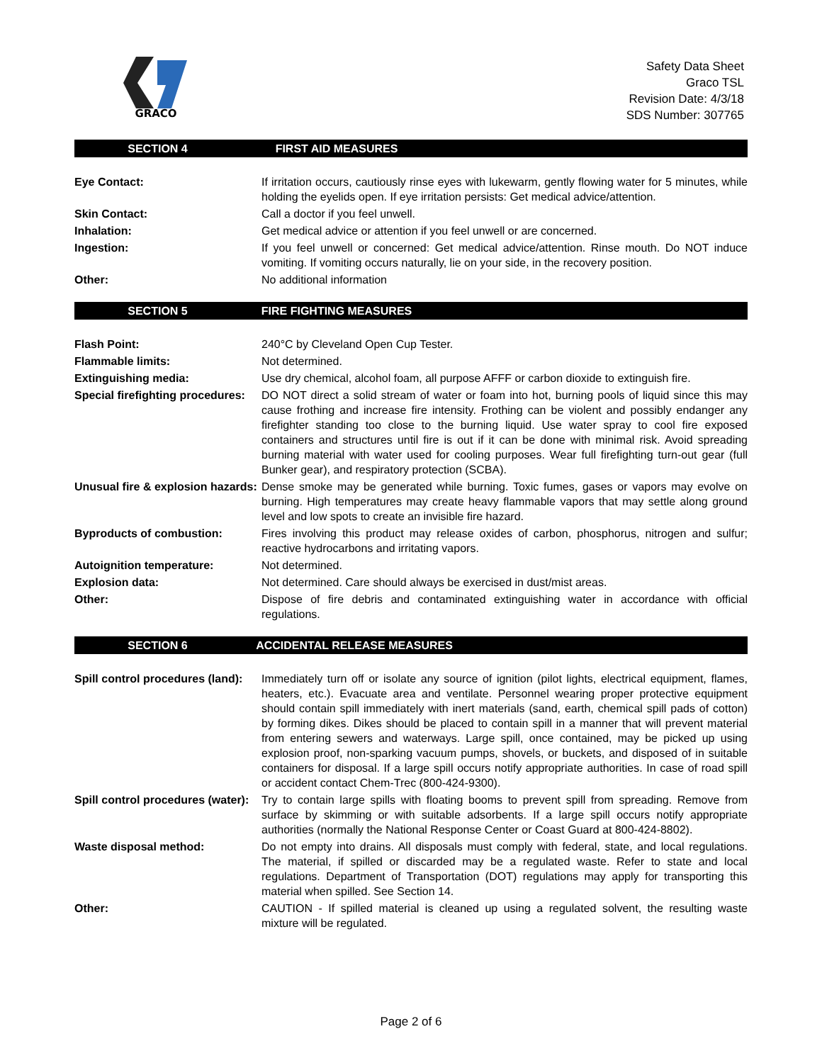GRACO
Safety Data Sheet
Graco TSL
Revision Date: 4/3/18
SDS Number: 307765
SECTION 4 FIRST AID MEASURES
| Eye Contact: | If irritation occurs, cautiously rinse eyes with lukewarm, gently flowing water for 5 minutes, while holding the eyelids open. If eye irritation persists: Get medical advice/attention. |
| Skin Contact: | Call a doctor if you feel unwell. |
| Inhalation: | Get medical advice or attention if you feel unwell or are concerned. |
| Ingestion: | If you feel unwell or concerned: Get medical advice/attention. Rinse mouth. Do NOT induce vomiting. If vomiting occurs naturally, lie on your side, in the recovery position. |
| Other: | No additional information |
SECTION 5 FIRE FIGHTING MEASURES
| Flash Point: | 240°C by Cleveland Open Cup Tester. |
| Flammable limits: | Not determined. |
| Extinguishing media: | Use dry chemical, alcohol foam, all purpose AFFF or carbon dioxide to extinguish fire. |
| Special firefighting procedures: | DO NOT direct a solid stream of water or foam into hot, burning pools of liquid since this may cause frothing and increase fire intensity. Frothing can be violent and possibly endanger any firefighter standing too close to the burning liquid. Use water spray to cool fire exposed containers and structures until fire is out if it can be done with minimal risk. Avoid spreading burning material with water used for cooling purposes. Wear full firefighting turn-out gear (full Bunker gear), and respiratory protection (SCBA). |
| Unusual fire & explosion hazards: | Dense smoke may be generated while burning. Toxic fumes, gases or vapors may evolve on burning. High temperatures may create heavy flammable vapors that may settle along ground level and low spots to create an invisible fire hazard. |
| Byproducts of combustion: | Fires involving this product may release oxides of carbon, phosphorus, nitrogen and sulfur; reactive hydrocarbons and irritating vapors. |
| Autoignition temperature: | Not determined. |
| Explosion data: | Not determined. Care should always be exercised in dust/mist areas. |
| Other: | Dispose of fire debris and contaminated extinguishing water in accordance with official regulations. |
SECTION 6 ACCIDENTAL RELEASE MEASURES
| Spill control procedures (land): | Immediately turn off or isolate any source of ignition (pilot lights, electrical equipment, flames, heaters, etc.). Evacuate area and ventilate. Personnel wearing proper protective equipment should contain spill immediately with inert materials (sand, earth, chemical spill pads of cotton) by forming dikes. Dikes should be placed to contain spill in a manner that will prevent material from entering sewers and waterways. Large spill, once contained, may be picked up using explosion proof, non-sparking vacuum pumps, shovels, or buckets, and disposed of in suitable containers for disposal. If a large spill occurs notify appropriate authorities. In case of road spill or accident contact Chem-Trec (800-424-9300). |
| Spill control procedures (water): | Try to contain large spills with floating booms to prevent spill from spreading. Remove from surface by skimming or with suitable adsorbents. If a large spill occurs notify appropriate authorities (normally the National Response Center or Coast Guard at 800-424-8802). |
| Waste disposal method: | Do not empty into drains. All disposals must comply with federal, state, and local regulations. The material, if spilled or discarded may be a regulated waste. Refer to state and local regulations. Department of Transportation (DOT) regulations may apply for transporting this material when spilled. See Section 14. |
| Other: | CAUTION - If spilled material is cleaned up using a regulated solvent, the resulting waste mixture will be regulated. |
Page 2 of 6